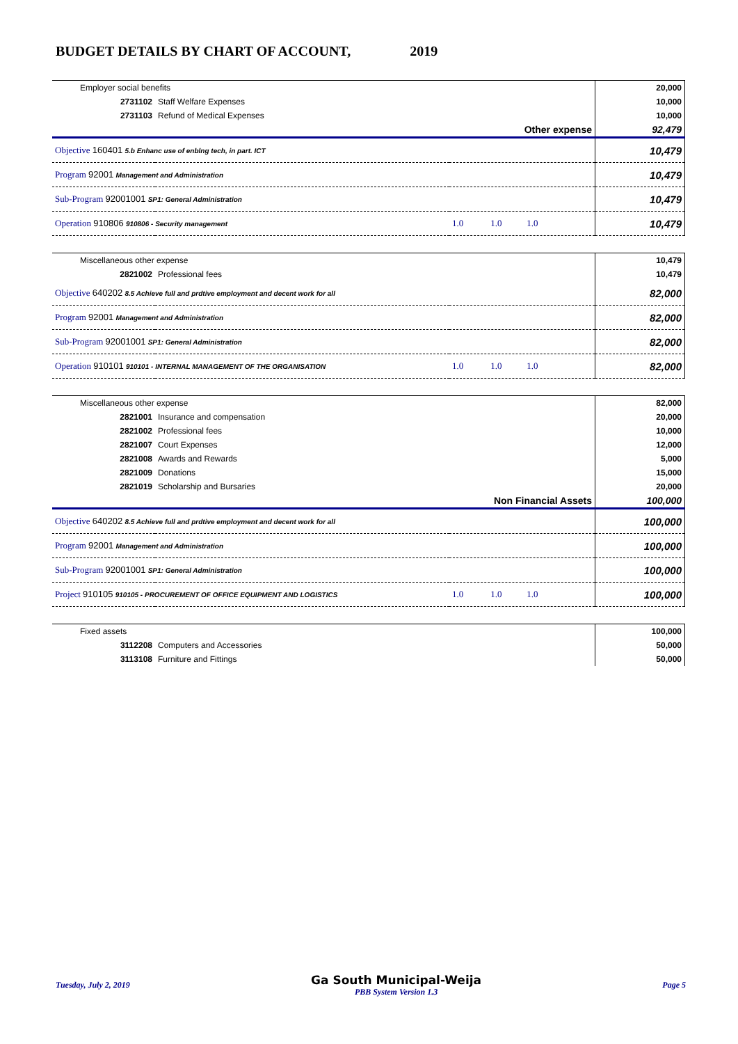BUDGET DETAILS BY CHART OF ACCOUNT, 2019
| Employer social benefits | | | 20,000 |
| 2731102 | Staff Welfare Expenses | | 10,000 |
| 2731103 | Refund of Medical Expenses | | 10,000 |
| Other expense | | | 92,479 |
| Objective 160401 5.b Enhanc use of enblng tech, in part. ICT | | | 10,479 |
| Program 92001 Management and Administration | | | 10,479 |
| Sub-Program 92001001 SP1: General Administration | | | 10,479 |
| Operation 910806 910806 - Security management | | 1.0 1.0 1.0 | 10,479 |
| Miscellaneous other expense | | | 10,479 |
| 2821002 | Professional fees | | 10,479 |
| Objective 640202 8.5 Achieve full and prdtive employment and decent work for all | | | 82,000 |
| Program 92001 Management and Administration | | | 82,000 |
| Sub-Program 92001001 SP1: General Administration | | | 82,000 |
| Operation 910101 910101 - INTERNAL MANAGEMENT OF THE ORGANISATION | | 1.0 1.0 1.0 | 82,000 |
| Miscellaneous other expense | | | 82,000 |
| 2821001 | Insurance and compensation | | 20,000 |
| 2821002 | Professional fees | | 10,000 |
| 2821007 | Court Expenses | | 12,000 |
| 2821008 | Awards and Rewards | | 5,000 |
| 2821009 | Donations | | 15,000 |
| 2821019 | Scholarship and Bursaries | | 20,000 |
| Non Financial Assets | | | 100,000 |
| Objective 640202 8.5 Achieve full and prdtive employment and decent work for all | | | 100,000 |
| Program 92001 Management and Administration | | | 100,000 |
| Sub-Program 92001001 SP1: General Administration | | | 100,000 |
| Project 910105 910105 - PROCUREMENT OF OFFICE EQUIPMENT AND LOGISTICS | | 1.0 1.0 1.0 | 100,000 |
| Fixed assets | | | 100,000 |
| 3112208 | Computers and Accessories | | 50,000 |
| 3113108 | Furniture and Fittings | | 50,000 |
Tuesday, July 2, 2019 Ga South Municipal-Weija
PBB System Version 1.3 Page 5